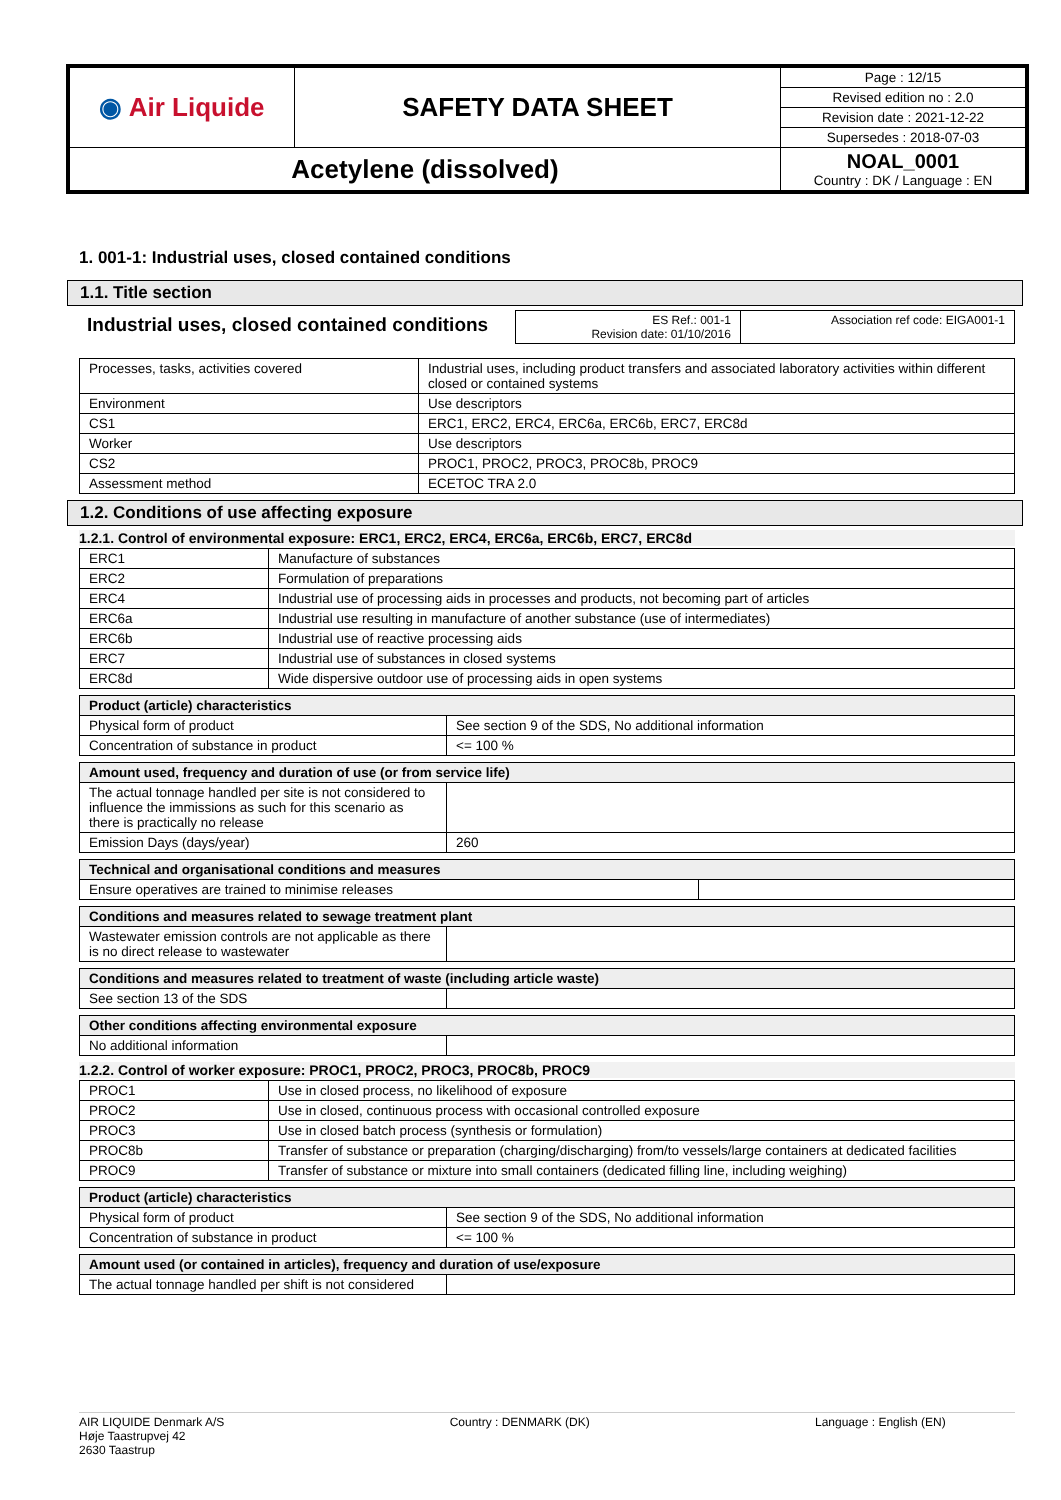| ◉ Air Liquide | SAFETY DATA SHEET | Page : 12/15 |
| | | Revised edition no : 2.0 |
| | | Revision date : 2021-12-22 |
| | | Supersedes : 2018-07-03 |
| Acetylene (dissolved) | | NOAL_0001 Country : DK / Language : EN |
1. 001-1: Industrial uses, closed contained conditions
1.1. Title section
Industrial uses, closed contained conditions
| ES Ref.: 001-1 Revision date: 01/10/2016 | Association ref code: EIGA001-1 |
| Processes, tasks, activities covered | Industrial uses, including product transfers and associated laboratory activities within different closed or contained systems |
| Environment | Use descriptors |
| CS1 | ERC1, ERC2, ERC4, ERC6a, ERC6b, ERC7, ERC8d |
| Worker | Use descriptors |
| CS2 | PROC1, PROC2, PROC3, PROC8b, PROC9 |
| Assessment method | ECETOC TRA 2.0 |
1.2. Conditions of use affecting exposure
1.2.1. Control of environmental exposure: ERC1, ERC2, ERC4, ERC6a, ERC6b, ERC7, ERC8d
| ERC1 | Manufacture of substances |
| ERC2 | Formulation of preparations |
| ERC4 | Industrial use of processing aids in processes and products, not becoming part of articles |
| ERC6a | Industrial use resulting in manufacture of another substance (use of intermediates) |
| ERC6b | Industrial use of reactive processing aids |
| ERC7 | Industrial use of substances in closed systems |
| ERC8d | Wide dispersive outdoor use of processing aids in open systems |
| Product (article) characteristics | |
| --- | --- |
| Physical form of product | See section 9 of the SDS, No additional information |
| Concentration of substance in product | <= 100 % |
| Amount used, frequency and duration of use (or from service life) | |
| --- | --- |
| The actual tonnage handled per site is not considered to influence the immissions as such for this scenario as there is practically no release | |
| Emission Days (days/year) | 260 |
| Technical and organisational conditions and measures | |
| --- | --- |
| Ensure operatives are trained to minimise releases | |
| Conditions and measures related to sewage treatment plant | |
| --- | --- |
| Wastewater emission controls are not applicable as there is no direct release to wastewater | |
| Conditions and measures related to treatment of waste (including article waste) | |
| --- | --- |
| See section 13 of the SDS | |
| Other conditions affecting environmental exposure | |
| --- | --- |
| No additional information | |
1.2.2. Control of worker exposure: PROC1, PROC2, PROC3, PROC8b, PROC9
| PROC1 | Use in closed process, no likelihood of exposure |
| PROC2 | Use in closed, continuous process with occasional controlled exposure |
| PROC3 | Use in closed batch process (synthesis or formulation) |
| PROC8b | Transfer of substance or preparation (charging/discharging) from/to vessels/large containers at dedicated facilities |
| PROC9 | Transfer of substance or mixture into small containers (dedicated filling line, including weighing) |
| Product (article) characteristics | |
| --- | --- |
| Physical form of product | See section 9 of the SDS, No additional information |
| Concentration of substance in product | <= 100 % |
| Amount used (or contained in articles), frequency and duration of use/exposure | |
| --- | --- |
| The actual tonnage handled per shift is not considered | |
AIR LIQUIDE Denmark A/S
Høje Taastrupvej 42
2630 Taastrup
Country : DENMARK (DK) Language : English (EN)